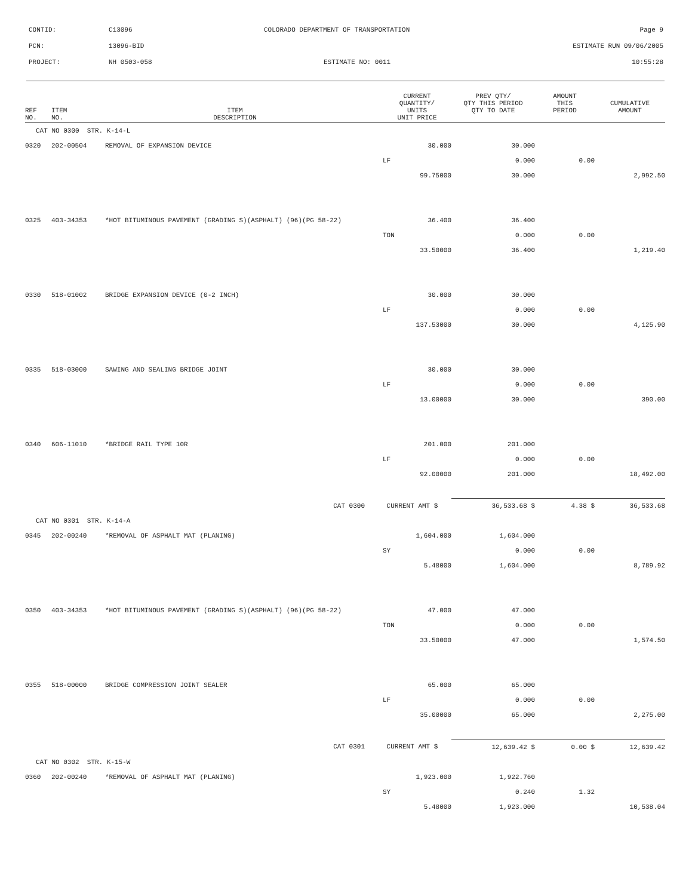CONTID: C13096 COLORADO DEPARTMENT OF TRANSPORTATION Page 9
PCN: 13096-BID ESTIMATE RUN 09/06/2005
PROJECT: NH 0503-058 ESTIMATE NO: 0011 10:55:28
| REF NO. | ITEM NO. | ITEM DESCRIPTION | | CURRENT QUANTITY/ UNITS UNIT PRICE | PREV QTY/ QTY THIS PERIOD QTY TO DATE | AMOUNT THIS PERIOD | CUMULATIVE AMOUNT |
| --- | --- | --- | --- | --- | --- | --- | --- |
| CAT NO 0300 STR. K-14-L | | | | | | | |
| 0320 | 202-00504 | REMOVAL OF EXPANSION DEVICE | | 30.000 | 30.000 | | |
| | | | | LF | 0.000 | 0.00 | |
| | | | | 99.75000 | 30.000 | | 2,992.50 |
| 0325 | 403-34353 | *HOT BITUMINOUS PAVEMENT (GRADING S)(ASPHALT) (96)(PG 58-22) | | 36.400 | 36.400 | | |
| | | | | TON | 0.000 | 0.00 | |
| | | | | 33.50000 | 36.400 | | 1,219.40 |
| 0330 | 518-01002 | BRIDGE EXPANSION DEVICE (0-2 INCH) | | 30.000 | 30.000 | | |
| | | | | LF | 0.000 | 0.00 | |
| | | | | 137.53000 | 30.000 | | 4,125.90 |
| 0335 | 518-03000 | SAWING AND SEALING BRIDGE JOINT | | 30.000 | 30.000 | | |
| | | | | LF | 0.000 | 0.00 | |
| | | | | 13.00000 | 30.000 | | 390.00 |
| 0340 | 606-11010 | *BRIDGE RAIL TYPE 10R | | 201.000 | 201.000 | | |
| | | | | LF | 0.000 | 0.00 | |
| | | | | 92.00000 | 201.000 | | 18,492.00 |
| | | CAT 0300 | | CURRENT AMT $ | 36,533.68 $ | 4.38 $ | 36,533.68 |
| CAT NO 0301 STR. K-14-A | | | | | | | |
| 0345 | 202-00240 | *REMOVAL OF ASPHALT MAT (PLANING) | | 1,604.000 | 1,604.000 | | |
| | | | | SY | 0.000 | 0.00 | |
| | | | | 5.48000 | 1,604.000 | | 8,789.92 |
| 0350 | 403-34353 | *HOT BITUMINOUS PAVEMENT (GRADING S)(ASPHALT) (96)(PG 58-22) | | 47.000 | 47.000 | | |
| | | | | TON | 0.000 | 0.00 | |
| | | | | 33.50000 | 47.000 | | 1,574.50 |
| 0355 | 518-00000 | BRIDGE COMPRESSION JOINT SEALER | | 65.000 | 65.000 | | |
| | | | | LF | 0.000 | 0.00 | |
| | | | | 35.00000 | 65.000 | | 2,275.00 |
| | | CAT 0301 | | CURRENT AMT $ | 12,639.42 $ | 0.00 $ | 12,639.42 |
| CAT NO 0302 STR. K-15-W | | | | | | | |
| 0360 | 202-00240 | *REMOVAL OF ASPHALT MAT (PLANING) | | 1,923.000 | 1,922.760 | | |
| | | | | SY | 0.240 | 1.32 | |
| | | | | 5.48000 | 1,923.000 | | 10,538.04 |